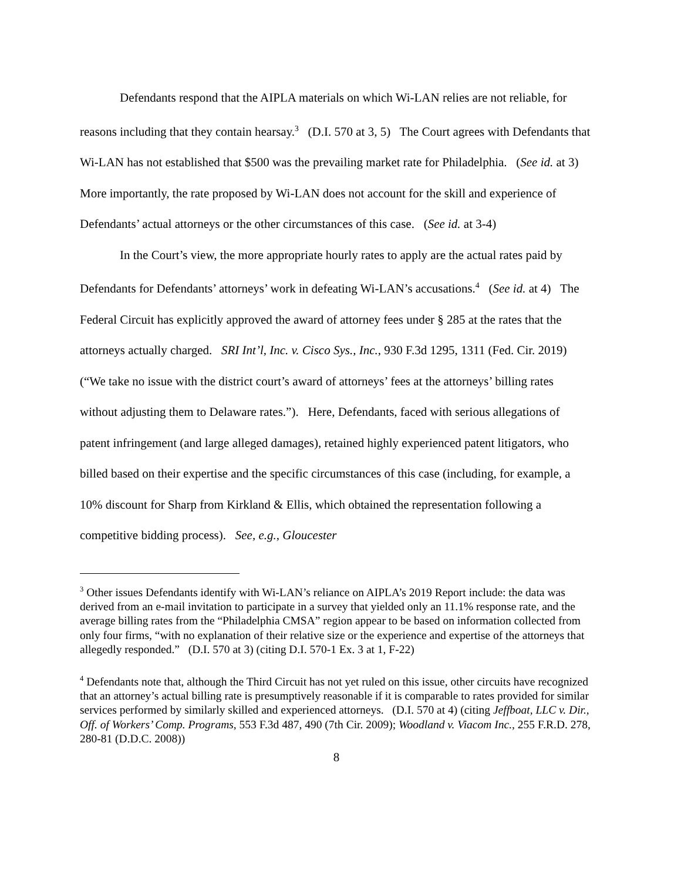Defendants respond that the AIPLA materials on which Wi-LAN relies are not reliable, for reasons including that they contain hearsay.<sup>3</sup> (D.I. 570 at 3, 5) The Court agrees with Defendants that Wi-LAN has not established that $500 was the prevailing market rate for Philadelphia. (See id. at 3) More importantly, the rate proposed by Wi-LAN does not account for the skill and experience of Defendants’ actual attorneys or the other circumstances of this case. (See id. at 3-4)
In the Court’s view, the more appropriate hourly rates to apply are the actual rates paid by Defendants for Defendants’ attorneys’ work in defeating Wi-LAN’s accusations.<sup>4</sup> (See id. at 4) The Federal Circuit has explicitly approved the award of attorney fees under § 285 at the rates that the attorneys actually charged. SRI Int’l, Inc. v. Cisco Sys., Inc., 930 F.3d 1295, 1311 (Fed. Cir. 2019) (“We take no issue with the district court’s award of attorneys’ fees at the attorneys’ billing rates without adjusting them to Delaware rates.”). Here, Defendants, faced with serious allegations of patent infringement (and large alleged damages), retained highly experienced patent litigators, who billed based on their expertise and the specific circumstances of this case (including, for example, a 10% discount for Sharp from Kirkland & Ellis, which obtained the representation following a competitive bidding process). See, e.g., Gloucester
<sup>3</sup> Other issues Defendants identify with Wi-LAN’s reliance on AIPLA’s 2019 Report include: the data was derived from an e-mail invitation to participate in a survey that yielded only an 11.1% response rate, and the average billing rates from the “Philadelphia CMSA” region appear to be based on information collected from only four firms, “with no explanation of their relative size or the experience and expertise of the attorneys that allegedly responded.” (D.I. 570 at 3) (citing D.I. 570-1 Ex. 3 at 1, F-22)
<sup>4</sup> Defendants note that, although the Third Circuit has not yet ruled on this issue, other circuits have recognized that an attorney’s actual billing rate is presumptively reasonable if it is comparable to rates provided for similar services performed by similarly skilled and experienced attorneys. (D.I. 570 at 4) (citing Jeffboat, LLC v. Dir., Off. of Workers’ Comp. Programs, 553 F.3d 487, 490 (7th Cir. 2009); Woodland v. Viacom Inc., 255 F.R.D. 278, 280-81 (D.D.C. 2008))
8